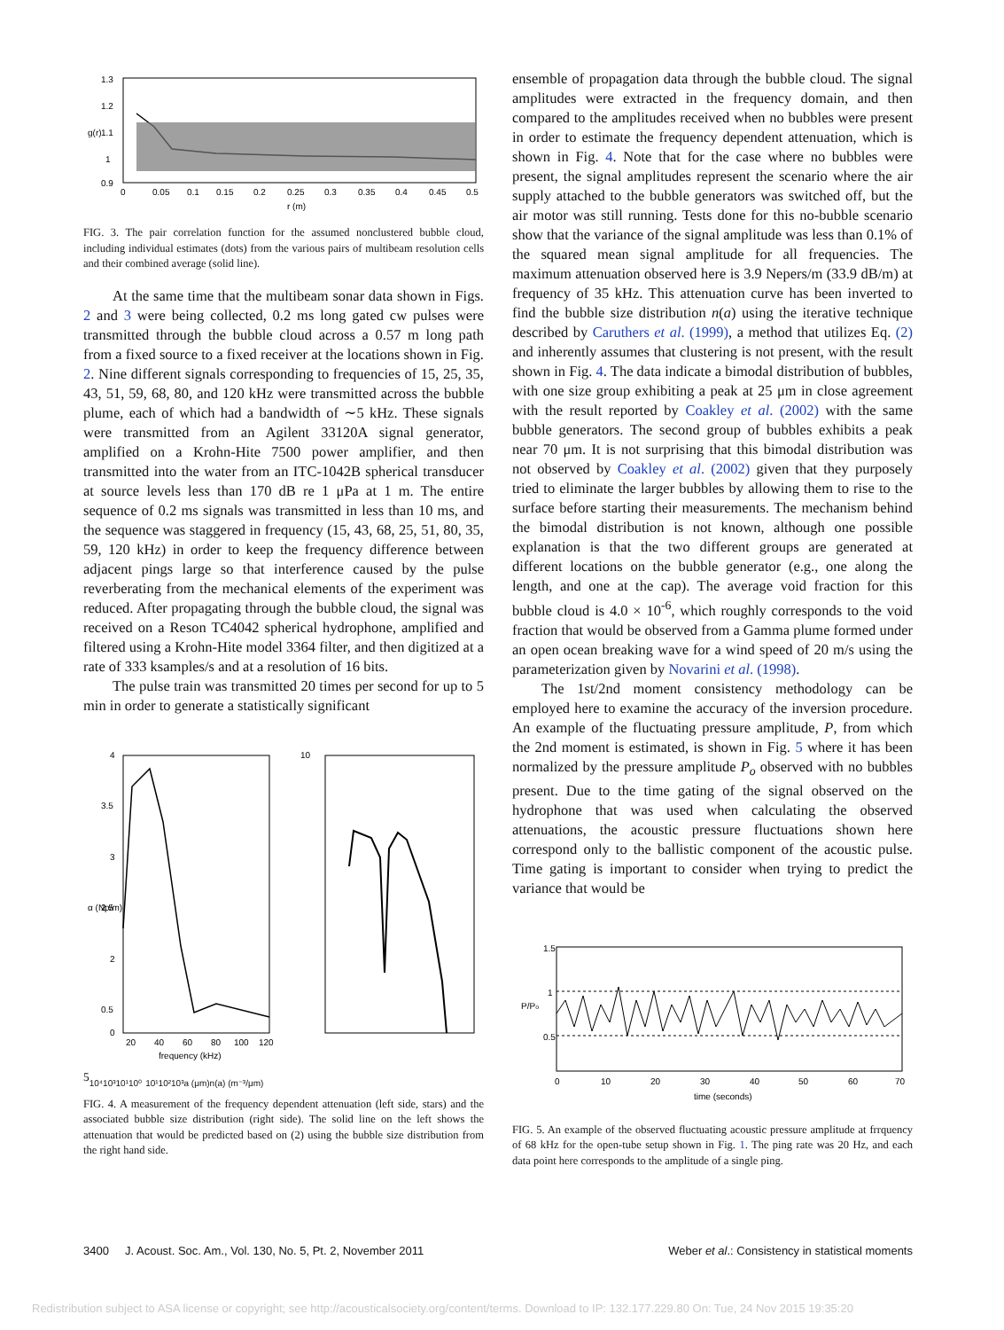1.3
1.2
1.1
1
0.9
0
0.05
0.1
0.15
0.2
0.25
0.3
0.35
0.4
0.45
0.5
r (m)
g(r)
FIG. 3. The pair correlation function for the assumed nonclustered bubble cloud, including individual estimates (dots) from the various pairs of multibeam resolution cells and their combined average (solid line).
At the same time that the multibeam sonar data shown in Figs. 2 and 3 were being collected, 0.2 ms long gated cw pulses were transmitted through the bubble cloud across a 0.57 m long path from a fixed source to a fixed receiver at the locations shown in Fig. 2. Nine different signals corresponding to frequencies of 15, 25, 35, 43, 51, 59, 68, 80, and 120 kHz were transmitted across the bubble plume, each of which had a bandwidth of ∼5 kHz. These signals were transmitted from an Agilent 33120A signal generator, amplified on a Krohn-Hite 7500 power amplifier, and then transmitted into the water from an ITC-1042B spherical transducer at source levels less than 170 dB re 1 μPa at 1 m. The entire sequence of 0.2 ms signals was transmitted in less than 10 ms, and the sequence was staggered in frequency (15, 43, 68, 25, 51, 80, 35, 59, 120 kHz) in order to keep the frequency difference between adjacent pings large so that interference caused by the pulse reverberating from the mechanical elements of the experiment was reduced. After propagating through the bubble cloud, the signal was received on a Reson TC4042 spherical hydrophone, amplified and filtered using a Krohn-Hite model 3364 filter, and then digitized at a rate of 333 ksamples/s and at a resolution of 16 bits.
The pulse train was transmitted 20 times per second for up to 5 min in order to generate a statistically significant
4
3.5
3
2.5
2
0.5
0
20
40
60
80
100
120
frequency (kHz)
α (Np/m)
105
10⁴
10³
10¹
10⁰
10¹
10²
10³
a (μm)
n(a) (m⁻³/μm)
FIG. 4. A measurement of the frequency dependent attenuation (left side, stars) and the associated bubble size distribution (right side). The solid line on the left shows the attenuation that would be predicted based on (2) using the bubble size distribution from the right hand side.
ensemble of propagation data through the bubble cloud. The signal amplitudes were extracted in the frequency domain, and then compared to the amplitudes received when no bubbles were present in order to estimate the frequency dependent attenuation, which is shown in Fig. 4. Note that for the case where no bubbles were present, the signal amplitudes represent the scenario where the air supply attached to the bubble generators was switched off, but the air motor was still running. Tests done for this no-bubble scenario show that the variance of the signal amplitude was less than 0.1% of the squared mean signal amplitude for all frequencies. The maximum attenuation observed here is 3.9 Nepers/m (33.9 dB/m) at frequency of 35 kHz. This attenuation curve has been inverted to find the bubble size distribution n(a) using the iterative technique described by Caruthers et al. (1999), a method that utilizes Eq. (2) and inherently assumes that clustering is not present, with the result shown in Fig. 4. The data indicate a bimodal distribution of bubbles, with one size group exhibiting a peak at 25 μm in close agreement with the result reported by Coakley et al. (2002) with the same bubble generators. The second group of bubbles exhibits a peak near 70 μm. It is not surprising that this bimodal distribution was not observed by Coakley et al. (2002) given that they purposely tried to eliminate the larger bubbles by allowing them to rise to the surface before starting their measurements. The mechanism behind the bimodal distribution is not known, although one possible explanation is that the two different groups are generated at different locations on the bubble generator (e.g., one along the length, and one at the cap). The average void fraction for this bubble cloud is 4.0 × 10<sup>-6</sup>, which roughly corresponds to the void fraction that would be observed from a Gamma plume formed under an open ocean breaking wave for a wind speed of 20 m/s using the parameterization given by Novarini et al. (1998).
The 1st/2nd moment consistency methodology can be employed here to examine the accuracy of the inversion procedure. An example of the fluctuating pressure amplitude, P, from which the 2nd moment is estimated, is shown in Fig. 5 where it has been normalized by the pressure amplitude P<sub>o</sub> observed with no bubbles present. Due to the time gating of the signal observed on the hydrophone that was used when calculating the observed attenuations, the acoustic pressure fluctuations shown here correspond only to the ballistic component of the acoustic pulse. Time gating is important to consider when trying to predict the variance that would be
1.5
1
0.5
0
10
20
30
40
50
60
70
time (seconds)
P/Po
FIG. 5. An example of the observed fluctuating acoustic pressure amplitude at frrquency of 68 kHz for the open-tube setup shown in Fig. 1. The ping rate was 20 Hz, and each data point here corresponds to the amplitude of a single ping.
3400 J. Acoust. Soc. Am., Vol. 130, No. 5, Pt. 2, November 2011 Weber et al.: Consistency in statistical moments
Redistribution subject to ASA license or copyright; see http://acousticalsociety.org/content/terms. Download to IP: 132.177.229.80 On: Tue, 24 Nov 2015 19:35:20